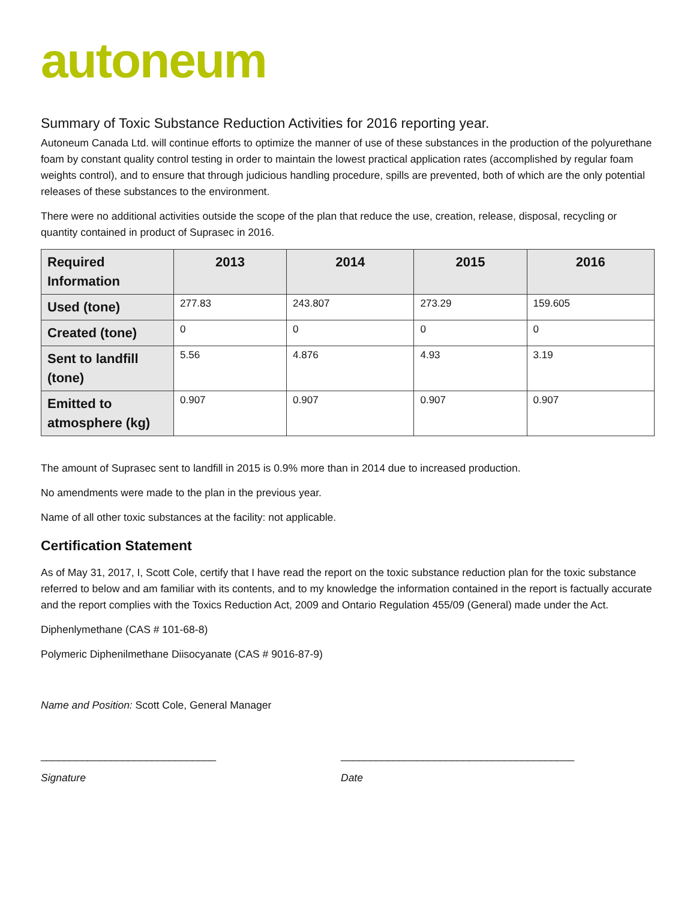autoneum
Summary of Toxic Substance Reduction Activities for 2016 reporting year.
Autoneum Canada Ltd. will continue efforts to optimize the manner of use of these substances in the production of the polyurethane foam by constant quality control testing in order to maintain the lowest practical application rates (accomplished by regular foam weights control), and to ensure that through judicious handling procedure, spills are prevented, both of which are the only potential releases of these substances to the environment.
There were no additional activities outside the scope of the plan that reduce the use, creation, release, disposal, recycling or quantity contained in product of Suprasec in 2016.
| Required Information | 2013 | 2014 | 2015 | 2016 |
| --- | --- | --- | --- | --- |
| Used (tone) | 277.83 | 243.807 | 273.29 | 159.605 |
| Created (tone) | 0 | 0 | 0 | 0 |
| Sent to landfill (tone) | 5.56 | 4.876 | 4.93 | 3.19 |
| Emitted to atmosphere (kg) | 0.907 | 0.907 | 0.907 | 0.907 |
The amount of Suprasec sent to landfill in 2015 is 0.9% more than in 2014 due to increased production.
No amendments were made to the plan in the previous year.
Name of all other toxic substances at the facility: not applicable.
Certification Statement
As of May 31, 2017, I, Scott Cole, certify that I have read the report on the toxic substance reduction plan for the toxic substance referred to below and am familiar with its contents, and to my knowledge the information contained in the report is factually accurate and the report complies with the Toxics Reduction Act, 2009 and Ontario Regulation 455/09 (General) made under the Act.
Diphenlymethane (CAS # 101-68-8)
Polymeric Diphenilmethane Diisocyanate (CAS # 9016-87-9)
Name and Position: Scott Cole, General Manager
______________________________ ________________________________________
Signature Date